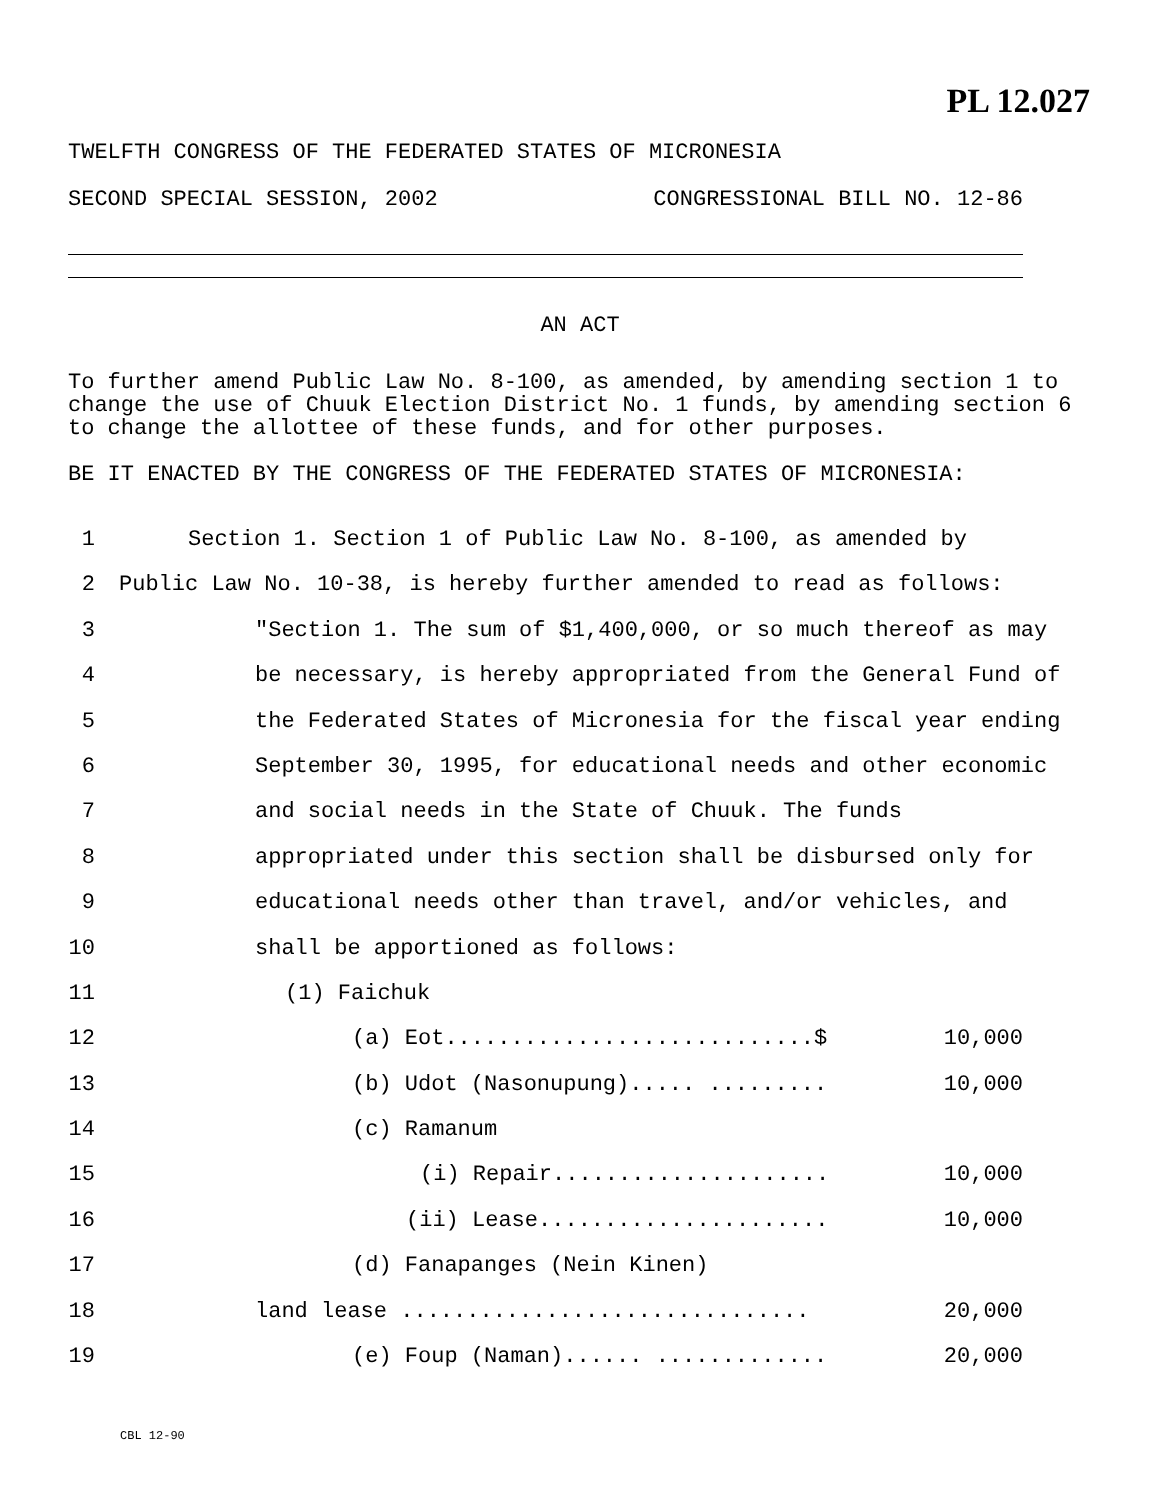PL 12.027
TWELFTH CONGRESS OF THE FEDERATED STATES OF MICRONESIA
SECOND SPECIAL SESSION, 2002 CONGRESSIONAL BILL NO. 12-86
AN ACT
To further amend Public Law No. 8-100, as amended, by amending section 1 to change the use of Chuuk Election District No. 1 funds, by amending section 6 to change the allottee of these funds, and for other purposes.
BE IT ENACTED BY THE CONGRESS OF THE FEDERATED STATES OF MICRONESIA:
1 Section 1. Section 1 of Public Law No. 8-100, as amended by
2 Public Law No. 10-38, is hereby further amended to read as follows:
3 "Section 1. The sum of $1,400,000, or so much thereof as may
4 be necessary, is hereby appropriated from the General Fund of
5 the Federated States of Micronesia for the fiscal year ending
6 September 30, 1995, for educational needs and other economic
7 and social needs in the State of Chuuk. The funds
8 appropriated under this section shall be disbursed only for
9 educational needs other than travel, and/or vehicles, and
10 shall be apportioned as follows:
11 (1) Faichuk
12 (a) Eot............................$ 10,000
13 (b) Udot (Nasonupung)..... ......... 10,000
14 (c) Ramanum
15 (i) Repair..................... 10,000
16 (ii) Lease...................... 10,000
17 (d) Fanapanges (Nein Kinen)
18 land lease ............................... 20,000
19 (e) Foup (Naman)...... ............. 20,000
CBL 12-90